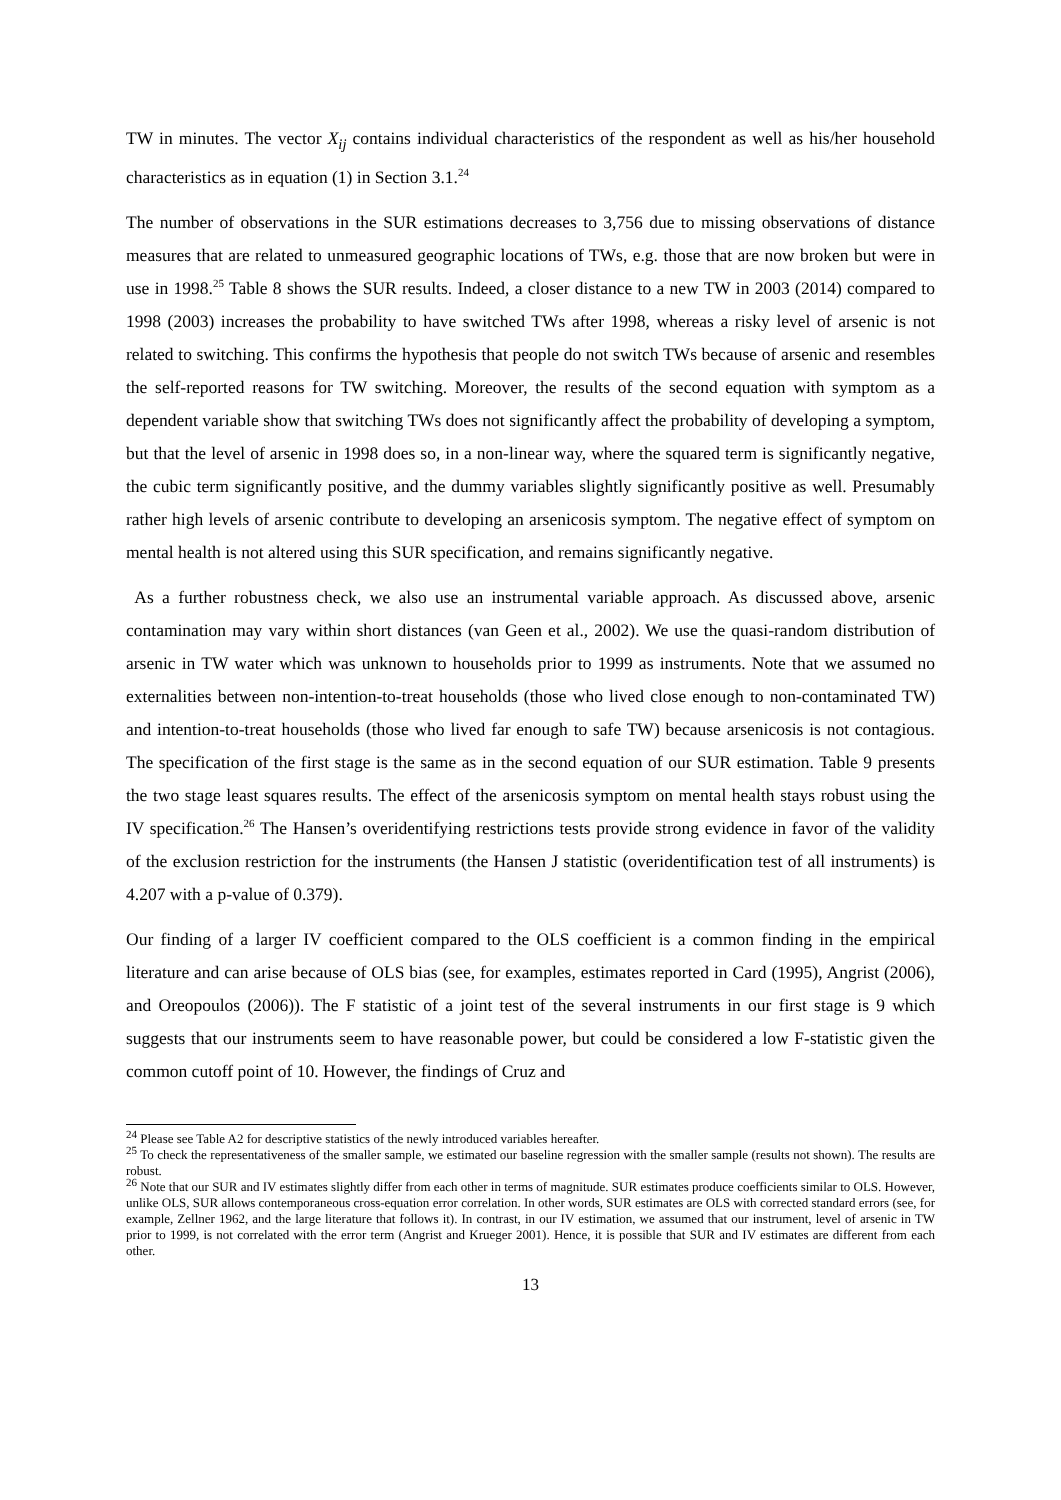TW in minutes. The vector X<sub>ij</sub> contains individual characteristics of the respondent as well as his/her household characteristics as in equation (1) in Section 3.1.<sup>24</sup>
The number of observations in the SUR estimations decreases to 3,756 due to missing observations of distance measures that are related to unmeasured geographic locations of TWs, e.g. those that are now broken but were in use in 1998.<sup>25</sup> Table 8 shows the SUR results. Indeed, a closer distance to a new TW in 2003 (2014) compared to 1998 (2003) increases the probability to have switched TWs after 1998, whereas a risky level of arsenic is not related to switching. This confirms the hypothesis that people do not switch TWs because of arsenic and resembles the self-reported reasons for TW switching. Moreover, the results of the second equation with symptom as a dependent variable show that switching TWs does not significantly affect the probability of developing a symptom, but that the level of arsenic in 1998 does so, in a non-linear way, where the squared term is significantly negative, the cubic term significantly positive, and the dummy variables slightly significantly positive as well. Presumably rather high levels of arsenic contribute to developing an arsenicosis symptom. The negative effect of symptom on mental health is not altered using this SUR specification, and remains significantly negative.
As a further robustness check, we also use an instrumental variable approach. As discussed above, arsenic contamination may vary within short distances (van Geen et al., 2002). We use the quasi-random distribution of arsenic in TW water which was unknown to households prior to 1999 as instruments. Note that we assumed no externalities between non-intention-to-treat households (those who lived close enough to non-contaminated TW) and intention-to-treat households (those who lived far enough to safe TW) because arsenicosis is not contagious. The specification of the first stage is the same as in the second equation of our SUR estimation. Table 9 presents the two stage least squares results. The effect of the arsenicosis symptom on mental health stays robust using the IV specification.<sup>26</sup> The Hansen’s overidentifying restrictions tests provide strong evidence in favor of the validity of the exclusion restriction for the instruments (the Hansen J statistic (overidentification test of all instruments) is 4.207 with a p-value of 0.379).
Our finding of a larger IV coefficient compared to the OLS coefficient is a common finding in the empirical literature and can arise because of OLS bias (see, for examples, estimates reported in Card (1995), Angrist (2006), and Oreopoulos (2006)). The F statistic of a joint test of the several instruments in our first stage is 9 which suggests that our instruments seem to have reasonable power, but could be considered a low F-statistic given the common cutoff point of 10. However, the findings of Cruz and
<sup>24</sup> Please see Table A2 for descriptive statistics of the newly introduced variables hereafter.
<sup>25</sup> To check the representativeness of the smaller sample, we estimated our baseline regression with the smaller sample (results not shown). The results are robust.
<sup>26</sup> Note that our SUR and IV estimates slightly differ from each other in terms of magnitude. SUR estimates produce coefficients similar to OLS. However, unlike OLS, SUR allows contemporaneous cross-equation error correlation. In other words, SUR estimates are OLS with corrected standard errors (see, for example, Zellner 1962, and the large literature that follows it). In contrast, in our IV estimation, we assumed that our instrument, level of arsenic in TW prior to 1999, is not correlated with the error term (Angrist and Krueger 2001). Hence, it is possible that SUR and IV estimates are different from each other.
13